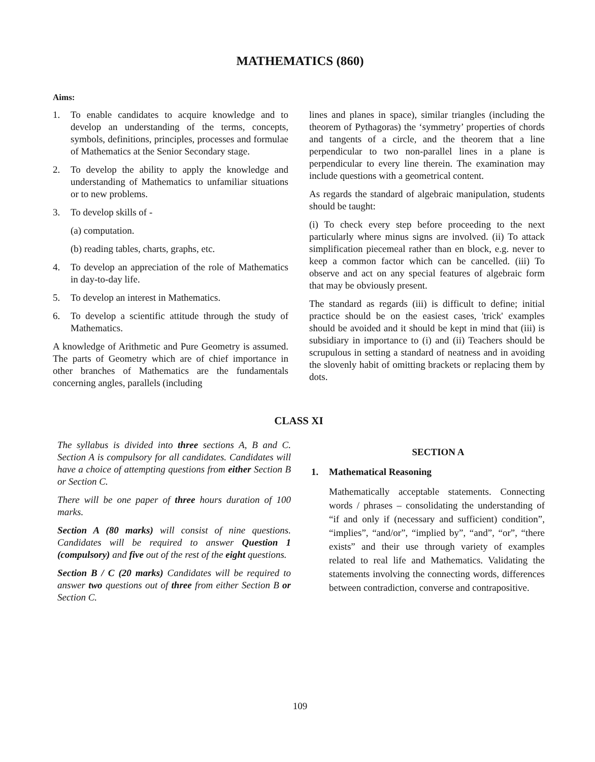MATHEMATICS (860)
Aims:
1. To enable candidates to acquire knowledge and to develop an understanding of the terms, concepts, symbols, definitions, principles, processes and formulae of Mathematics at the Senior Secondary stage.
2. To develop the ability to apply the knowledge and understanding of Mathematics to unfamiliar situations or to new problems.
3. To develop skills of -
(a) computation.
(b) reading tables, charts, graphs, etc.
4. To develop an appreciation of the role of Mathematics in day-to-day life.
5. To develop an interest in Mathematics.
6. To develop a scientific attitude through the study of Mathematics.
A knowledge of Arithmetic and Pure Geometry is assumed. The parts of Geometry which are of chief importance in other branches of Mathematics are the fundamentals concerning angles, parallels (including
lines and planes in space), similar triangles (including the theorem of Pythagoras) the ‘symmetry’ properties of chords and tangents of a circle, and the theorem that a line perpendicular to two non-parallel lines in a plane is perpendicular to every line therein. The examination may include questions with a geometrical content.
As regards the standard of algebraic manipulation, students should be taught:
(i) To check every step before proceeding to the next particularly where minus signs are involved. (ii) To attack simplification piecemeal rather than en block, e.g. never to keep a common factor which can be cancelled. (iii) To observe and act on any special features of algebraic form that may be obviously present.
The standard as regards (iii) is difficult to define; initial practice should be on the easiest cases, 'trick' examples should be avoided and it should be kept in mind that (iii) is subsidiary in importance to (i) and (ii) Teachers should be scrupulous in setting a standard of neatness and in avoiding the slovenly habit of omitting brackets or replacing them by dots.
CLASS XI
The syllabus is divided into three sections A, B and C. Section A is compulsory for all candidates. Candidates will have a choice of attempting questions from either Section B or Section C.
There will be one paper of three hours duration of 100 marks.
Section A (80 marks) will consist of nine questions. Candidates will be required to answer Question 1 (compulsory) and five out of the rest of the eight questions.
Section B / C (20 marks) Candidates will be required to answer two questions out of three from either Section B or Section C.
SECTION A
1. Mathematical Reasoning
Mathematically acceptable statements. Connecting words / phrases – consolidating the understanding of “if and only if (necessary and sufficient) condition”, “implies”, “and/or”, “implied by”, “and”, “or”, “there exists” and their use through variety of examples related to real life and Mathematics. Validating the statements involving the connecting words, differences between contradiction, converse and contrapositive.
109